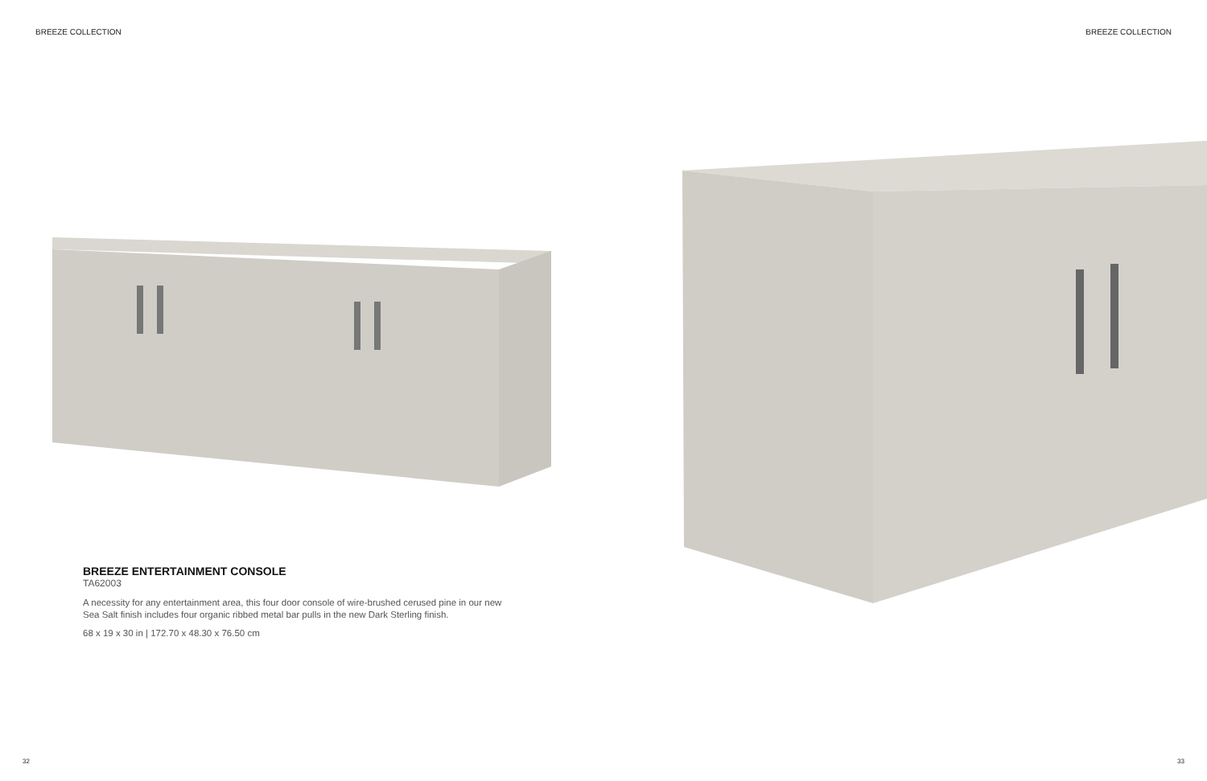BREEZE COLLECTION BREEZE COLLECTION
BREEZE ENTERTAINMENT CONSOLE
TA62003
A necessity for any entertainment area, this four door console of wire-brushed cerused pine in our new Sea Salt finish includes four organic ribbed metal bar pulls in the new Dark Sterling finish.
68 x 19 x 30 in | 172.70 x 48.30 x 76.50 cm
32 33